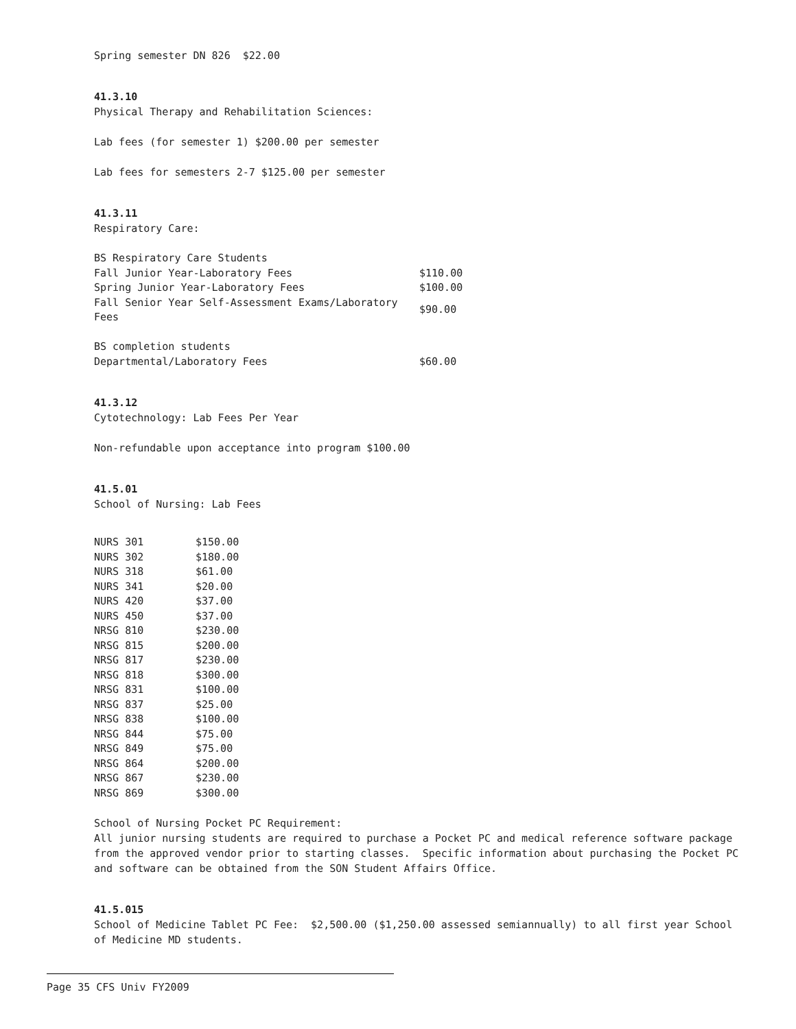Spring semester DN 826 $22.00
41.3.10
Physical Therapy and Rehabilitation Sciences:
Lab fees (for semester 1) $200.00 per semester
Lab fees for semesters 2-7 $125.00 per semester
41.3.11
Respiratory Care:
| BS Respiratory Care Students | |
| Fall Junior Year-Laboratory Fees | $110.00 |
| Spring Junior Year-Laboratory Fees | $100.00 |
| Fall Senior Year Self-Assessment Exams/Laboratory Fees | $90.00 |
| BS completion students | |
| Departmental/Laboratory Fees | $60.00 |
41.3.12
Cytotechnology: Lab Fees Per Year
Non-refundable upon acceptance into program $100.00
41.5.01
School of Nursing: Lab Fees
| NURS 301 | $150.00 |
| NURS 302 | $180.00 |
| NURS 318 | $61.00 |
| NURS 341 | $20.00 |
| NURS 420 | $37.00 |
| NURS 450 | $37.00 |
| NRSG 810 | $230.00 |
| NRSG 815 | $200.00 |
| NRSG 817 | $230.00 |
| NRSG 818 | $300.00 |
| NRSG 831 | $100.00 |
| NRSG 837 | $25.00 |
| NRSG 838 | $100.00 |
| NRSG 844 | $75.00 |
| NRSG 849 | $75.00 |
| NRSG 864 | $200.00 |
| NRSG 867 | $230.00 |
| NRSG 869 | $300.00 |
School of Nursing Pocket PC Requirement:
All junior nursing students are required to purchase a Pocket PC and medical reference software package from the approved vendor prior to starting classes. Specific information about purchasing the Pocket PC and software can be obtained from the SON Student Affairs Office.
41.5.015
School of Medicine Tablet PC Fee: $2,500.00 ($1,250.00 assessed semiannually) to all first year School of Medicine MD students.
Page 35 CFS Univ FY2009